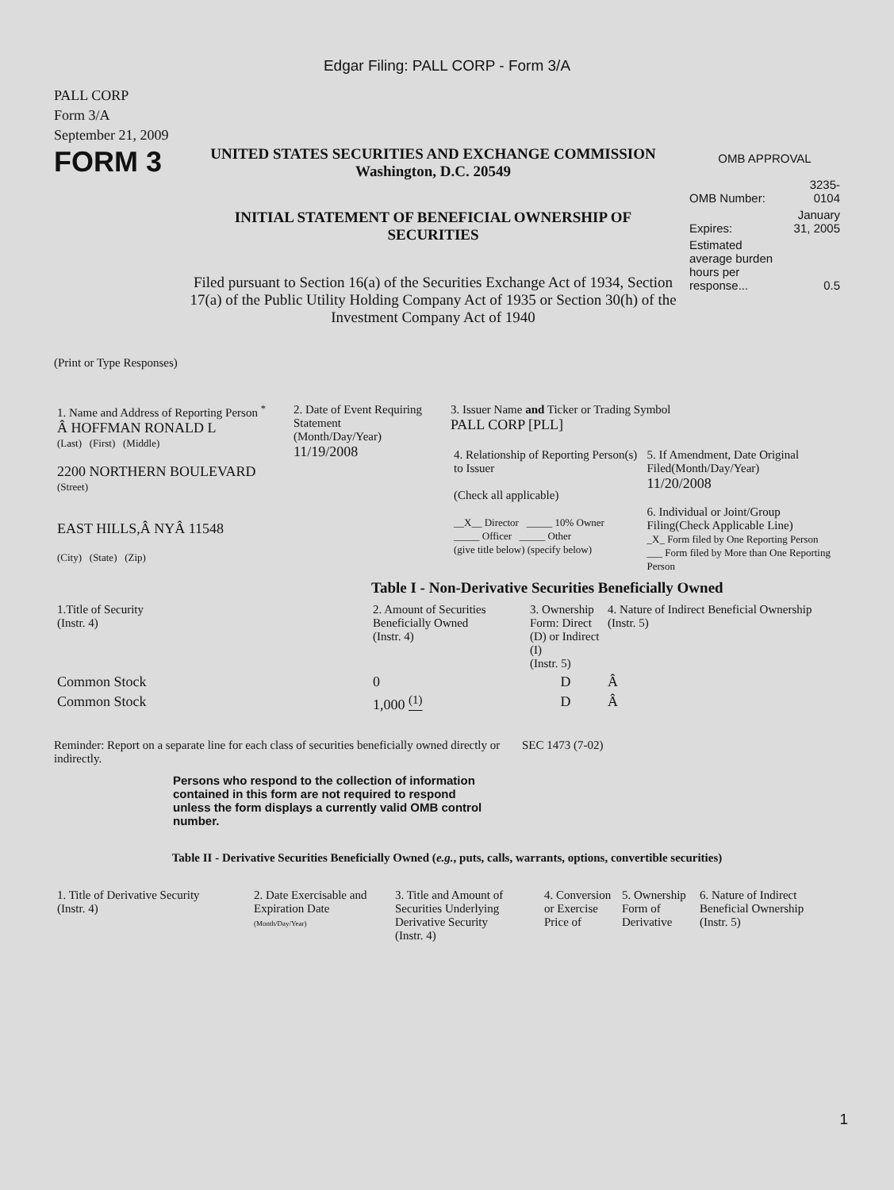Edgar Filing: PALL CORP - Form 3/A
PALL CORP
Form 3/A
September 21, 2009
FORM 3
UNITED STATES SECURITIES AND EXCHANGE COMMISSION
Washington, D.C. 20549
INITIAL STATEMENT OF BENEFICIAL OWNERSHIP OF SECURITIES
Filed pursuant to Section 16(a) of the Securities Exchange Act of 1934, Section 17(a) of the Public Utility Holding Company Act of 1935 or Section 30(h) of the Investment Company Act of 1940
OMB APPROVAL
| OMB Number: | 3235-0104 |
| Expires: | January 31, 2005 |
| Estimated average burden hours per response... | 0.5 |
(Print or Type Responses)
| 1. Name and Address of Reporting Person <sup>*</sup> Â HOFFMAN RONALD L (Last) (First) (Middle) 2200 NORTHERN BOULEVARD (Street) EAST HILLS,Â NYÂ 11548 (City) (State) (Zip) | 2. Date of Event Requiring Statement (Month/Day/Year) 11/19/2008 | 3. Issuer Name and Ticker or Trading Symbol PALL CORP [PLL] / 4. Relationship of Reporting Person(s) to Issuer (Check all applicable) __X__ Director _____ 10% Owner _____ Officer _____ Other (give title below) (specify below) / 5. If Amendment, Date Original Filed(Month/Day/Year) 11/20/2008 6. Individual or Joint/Group Filing(Check Applicable Line) _X_ Form filed by One Reporting Person ___ Form filed by More than One Reporting Person / |
Table I - Non-Derivative Securities Beneficially Owned
| 1.Title of Security (Instr. 4) | 2. Amount of Securities Beneficially Owned (Instr. 4) | 3. Ownership Form: Direct (D) or Indirect (I) (Instr. 5) | 4. Nature of Indirect Beneficial Ownership (Instr. 5) |
| --- | --- | --- | --- |
| Common Stock | 0 | D | Â |
| Common Stock | 1,000 <sup>(1)</sup> | D | Â |
Reminder: Report on a separate line for each class of securities beneficially owned directly or indirectly.
SEC 1473 (7-02)
Persons who respond to the collection of information contained in this form are not required to respond unless the form displays a currently valid OMB control number.
Table II - Derivative Securities Beneficially Owned (e.g., puts, calls, warrants, options, convertible securities)
| 1. Title of Derivative Security (Instr. 4) | 2. Date Exercisable and Expiration Date (Month/Day/Year) | 3. Title and Amount of Securities Underlying Derivative Security (Instr. 4) | 4. Conversion or Exercise Price of | 5. Ownership Form of Derivative | 6. Nature of Indirect Beneficial Ownership (Instr. 5) |
| --- | --- | --- | --- | --- | --- |
1